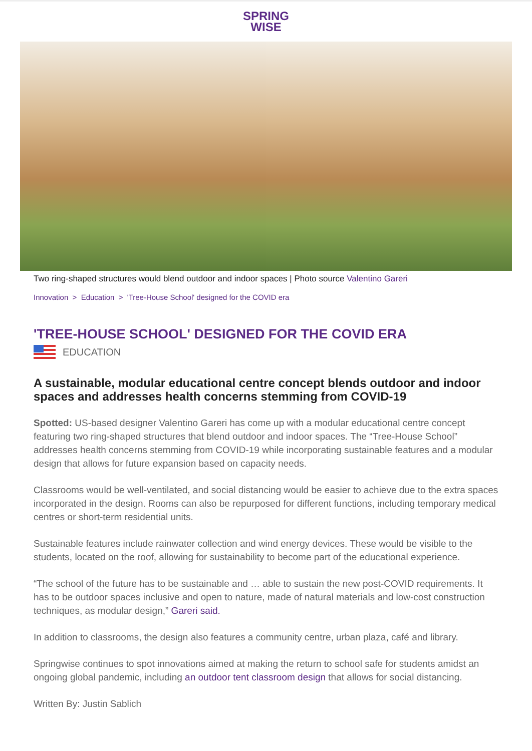SPRING
WISE
Two ring-shaped structures would blend outdoor and indoor spaces | Photo source Valentino Gareri
Innovation > Education > 'Tree-House School' designed for the COVID era
'TREE-HOUSE SCHOOL' DESIGNED FOR THE COVID ERA
EDUCATION
A sustainable, modular educational centre concept blends outdoor and indoor spaces and addresses health concerns stemming from COVID-19
Spotted: US-based designer Valentino Gareri has come up with a modular educational centre concept featuring two ring-shaped structures that blend outdoor and indoor spaces. The “Tree-House School” addresses health concerns stemming from COVID-19 while incorporating sustainable features and a modular design that allows for future expansion based on capacity needs.
Classrooms would be well-ventilated, and social distancing would be easier to achieve due to the extra spaces incorporated in the design. Rooms can also be repurposed for different functions, including temporary medical centres or short-term residential units.
Sustainable features include rainwater collection and wind energy devices. These would be visible to the students, located on the roof, allowing for sustainability to become part of the educational experience.
“The school of the future has to be sustainable and … able to sustain the new post-COVID requirements. It has to be outdoor spaces inclusive and open to nature, made of natural materials and low-cost construction techniques, as modular design,” Gareri said.
In addition to classrooms, the design also features a community centre, urban plaza, café and library.
Springwise continues to spot innovations aimed at making the return to school safe for students amidst an ongoing global pandemic, including an outdoor tent classroom design that allows for social distancing.
Written By: Justin Sablich